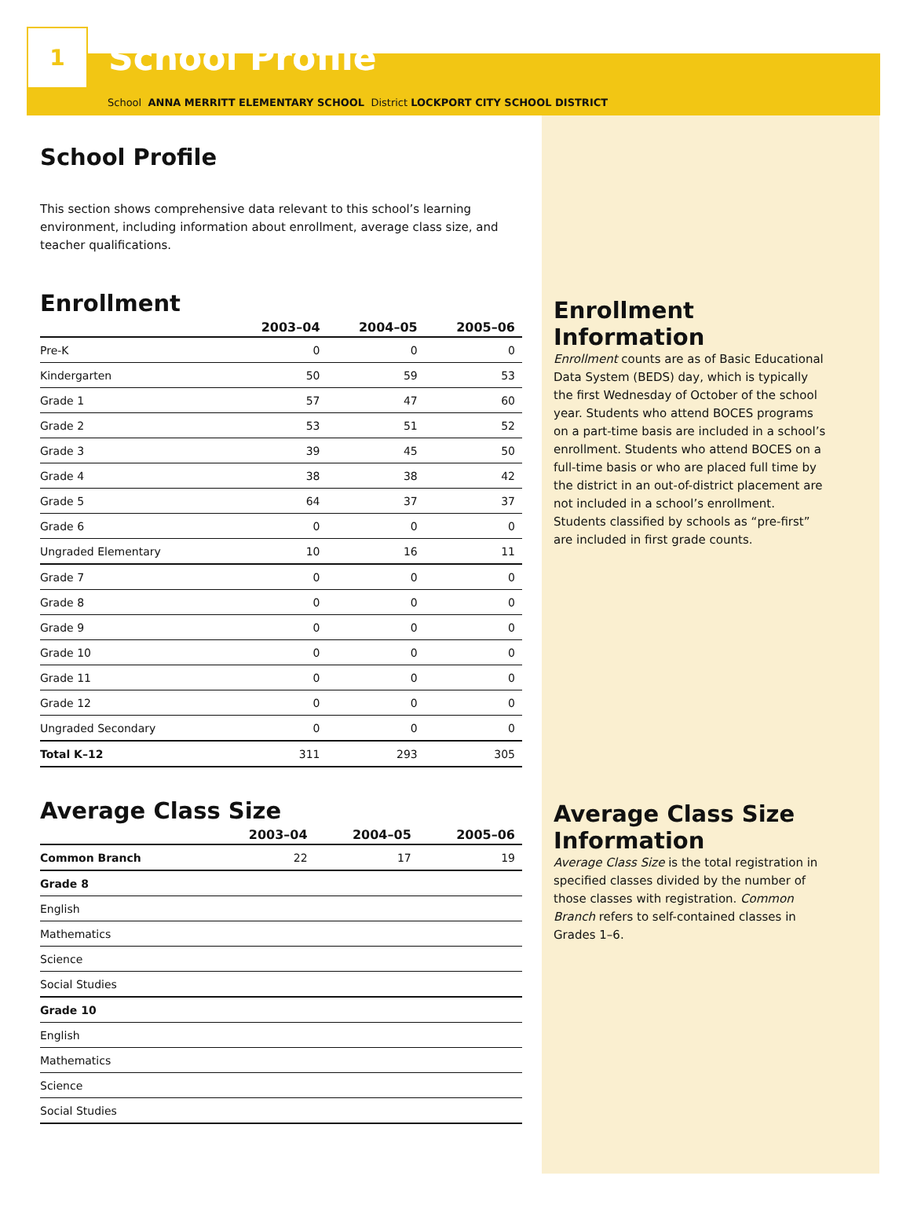1
School Profile
School ANNA MERRITT ELEMENTARY SCHOOL District LOCKPORT CITY SCHOOL DISTRICT
School Profile
This section shows comprehensive data relevant to this school’s learning environment, including information about enrollment, average class size, and teacher qualifications.
Enrollment
| | 2003–04 | 2004–05 | 2005–06 |
| --- | --- | --- | --- |
| Pre-K | 0 | 0 | 0 |
| Kindergarten | 50 | 59 | 53 |
| Grade 1 | 57 | 47 | 60 |
| Grade 2 | 53 | 51 | 52 |
| Grade 3 | 39 | 45 | 50 |
| Grade 4 | 38 | 38 | 42 |
| Grade 5 | 64 | 37 | 37 |
| Grade 6 | 0 | 0 | 0 |
| Ungraded Elementary | 10 | 16 | 11 |
| Grade 7 | 0 | 0 | 0 |
| Grade 8 | 0 | 0 | 0 |
| Grade 9 | 0 | 0 | 0 |
| Grade 10 | 0 | 0 | 0 |
| Grade 11 | 0 | 0 | 0 |
| Grade 12 | 0 | 0 | 0 |
| Ungraded Secondary | 0 | 0 | 0 |
| Total K–12 | 311 | 293 | 305 |
Average Class Size
| | 2003–04 | 2004–05 | 2005–06 |
| --- | --- | --- | --- |
| Common Branch | 22 | 17 | 19 |
| Grade 8 | | | |
| English | | | |
| Mathematics | | | |
| Science | | | |
| Social Studies | | | |
| Grade 10 | | | |
| English | | | |
| Mathematics | | | |
| Science | | | |
| Social Studies | | | |
Enrollment Information
Enrollment counts are as of Basic Educational Data System (BEDS) day, which is typically the first Wednesday of October of the school year. Students who attend BOCES programs on a part-time basis are included in a school’s enrollment. Students who attend BOCES on a full-time basis or who are placed full time by the district in an out-of-district placement are not included in a school’s enrollment. Students classified by schools as “pre-first” are included in first grade counts.
Average Class Size Information
Average Class Size is the total registration in specified classes divided by the number of those classes with registration. Common Branch refers to self-contained classes in Grades 1–6.